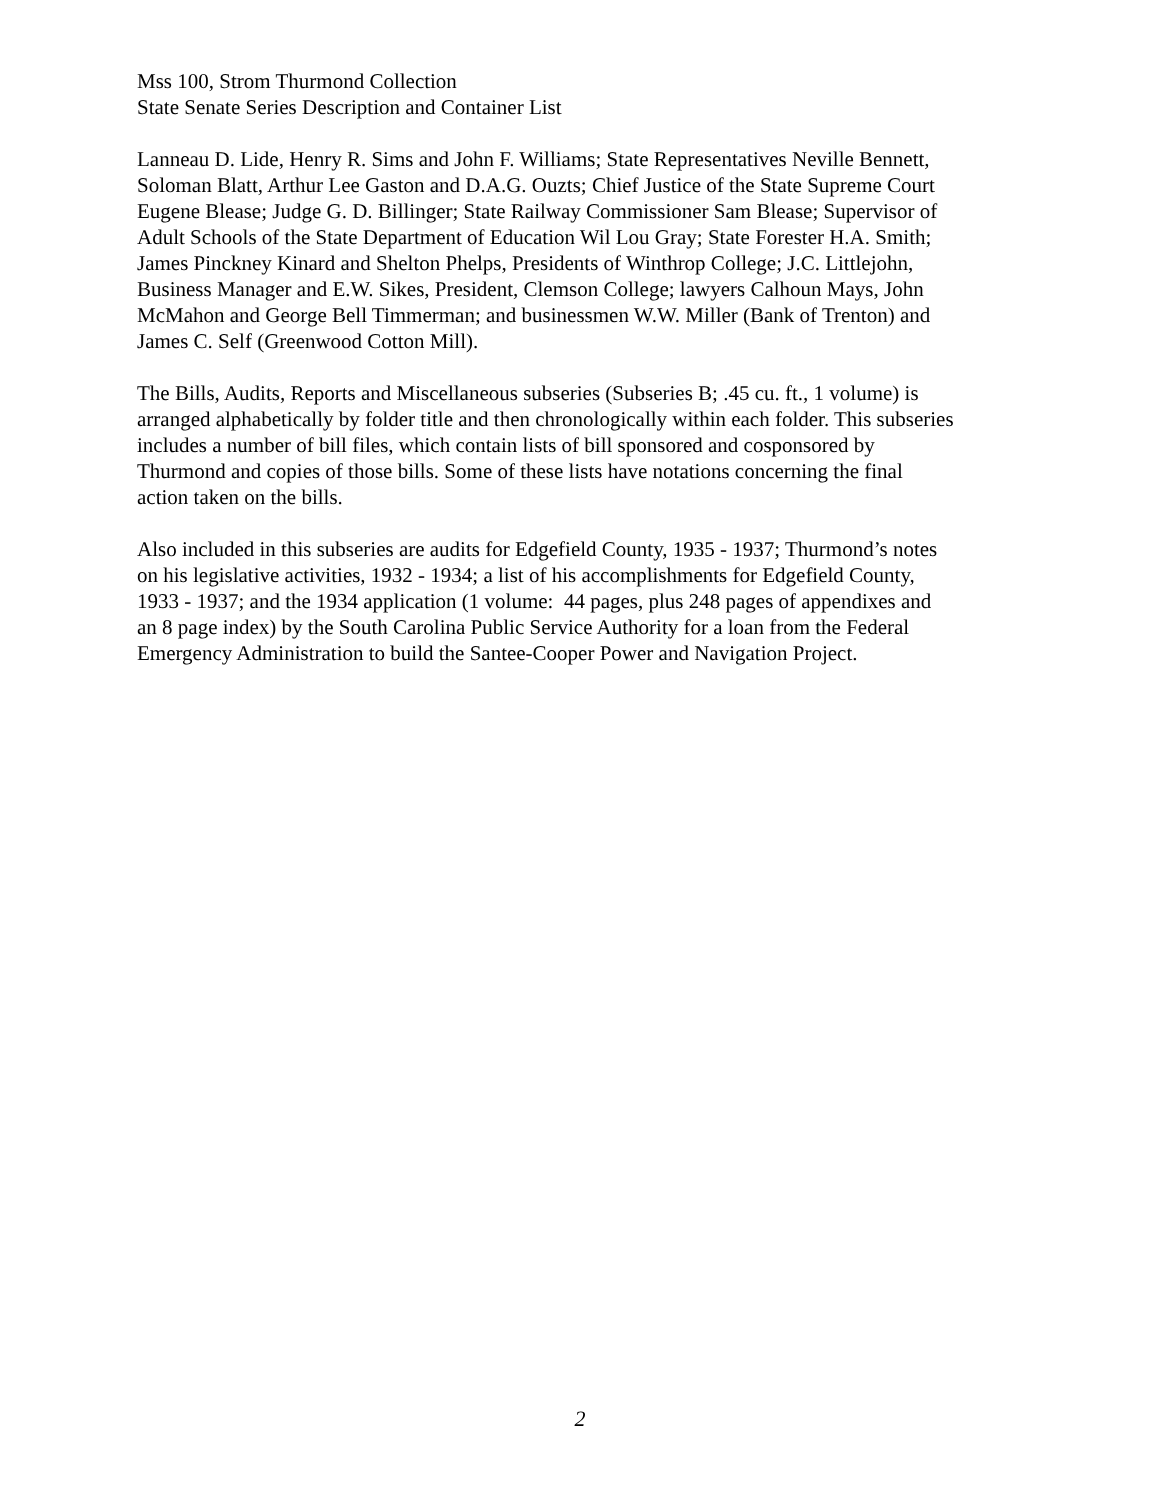Mss 100, Strom Thurmond Collection
State Senate Series Description and Container List
Lanneau D. Lide, Henry R. Sims and John F. Williams; State Representatives Neville Bennett,
Soloman Blatt, Arthur Lee Gaston and D.A.G. Ouzts; Chief Justice of the State Supreme Court
Eugene Blease; Judge G. D. Billinger; State Railway Commissioner Sam Blease; Supervisor of
Adult Schools of the State Department of Education Wil Lou Gray; State Forester H.A. Smith;
James Pinckney Kinard and Shelton Phelps, Presidents of Winthrop College; J.C. Littlejohn,
Business Manager and E.W. Sikes, President, Clemson College; lawyers Calhoun Mays, John
McMahon and George Bell Timmerman; and businessmen W.W. Miller (Bank of Trenton) and
James C. Self (Greenwood Cotton Mill).
The Bills, Audits, Reports and Miscellaneous subseries (Subseries B; .45 cu. ft., 1 volume) is
arranged alphabetically by folder title and then chronologically within each folder. This subseries
includes a number of bill files, which contain lists of bill sponsored and cosponsored by
Thurmond and copies of those bills. Some of these lists have notations concerning the final
action taken on the bills.
Also included in this subseries are audits for Edgefield County, 1935 - 1937; Thurmond’s notes
on his legislative activities, 1932 - 1934; a list of his accomplishments for Edgefield County,
1933 - 1937; and the 1934 application (1 volume: 44 pages, plus 248 pages of appendixes and
an 8 page index) by the South Carolina Public Service Authority for a loan from the Federal
Emergency Administration to build the Santee-Cooper Power and Navigation Project.
2